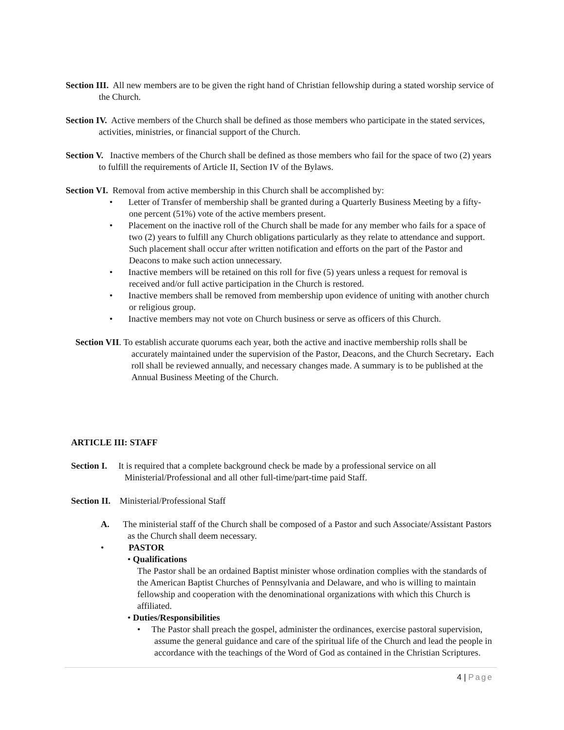Section III. All new members are to be given the right hand of Christian fellowship during a stated worship service of the Church.
Section IV. Active members of the Church shall be defined as those members who participate in the stated services, activities, ministries, or financial support of the Church.
Section V. Inactive members of the Church shall be defined as those members who fail for the space of two (2) years to fulfill the requirements of Article II, Section IV of the Bylaws.
Section VI. Removal from active membership in this Church shall be accomplished by:
• Letter of Transfer of membership shall be granted during a Quarterly Business Meeting by a fifty-one percent (51%) vote of the active members present.
• Placement on the inactive roll of the Church shall be made for any member who fails for a space of two (2) years to fulfill any Church obligations particularly as they relate to attendance and support. Such placement shall occur after written notification and efforts on the part of the Pastor and Deacons to make such action unnecessary.
• Inactive members will be retained on this roll for five (5) years unless a request for removal is received and/or full active participation in the Church is restored.
• Inactive members shall be removed from membership upon evidence of uniting with another church or religious group.
• Inactive members may not vote on Church business or serve as officers of this Church.
Section VII. To establish accurate quorums each year, both the active and inactive membership rolls shall be accurately maintained under the supervision of the Pastor, Deacons, and the Church Secretary. Each roll shall be reviewed annually, and necessary changes made. A summary is to be published at the Annual Business Meeting of the Church.
ARTICLE III: STAFF
Section I. It is required that a complete background check be made by a professional service on all Ministerial/Professional and all other full-time/part-time paid Staff.
Section II. Ministerial/Professional Staff
A. The ministerial staff of the Church shall be composed of a Pastor and such Associate/Assistant Pastors as the Church shall deem necessary.
• PASTOR
• Qualifications
The Pastor shall be an ordained Baptist minister whose ordination complies with the standards of the American Baptist Churches of Pennsylvania and Delaware, and who is willing to maintain fellowship and cooperation with the denominational organizations with which this Church is affiliated.
• Duties/Responsibilities
• The Pastor shall preach the gospel, administer the ordinances, exercise pastoral supervision, assume the general guidance and care of the spiritual life of the Church and lead the people in accordance with the teachings of the Word of God as contained in the Christian Scriptures.
4 | Page